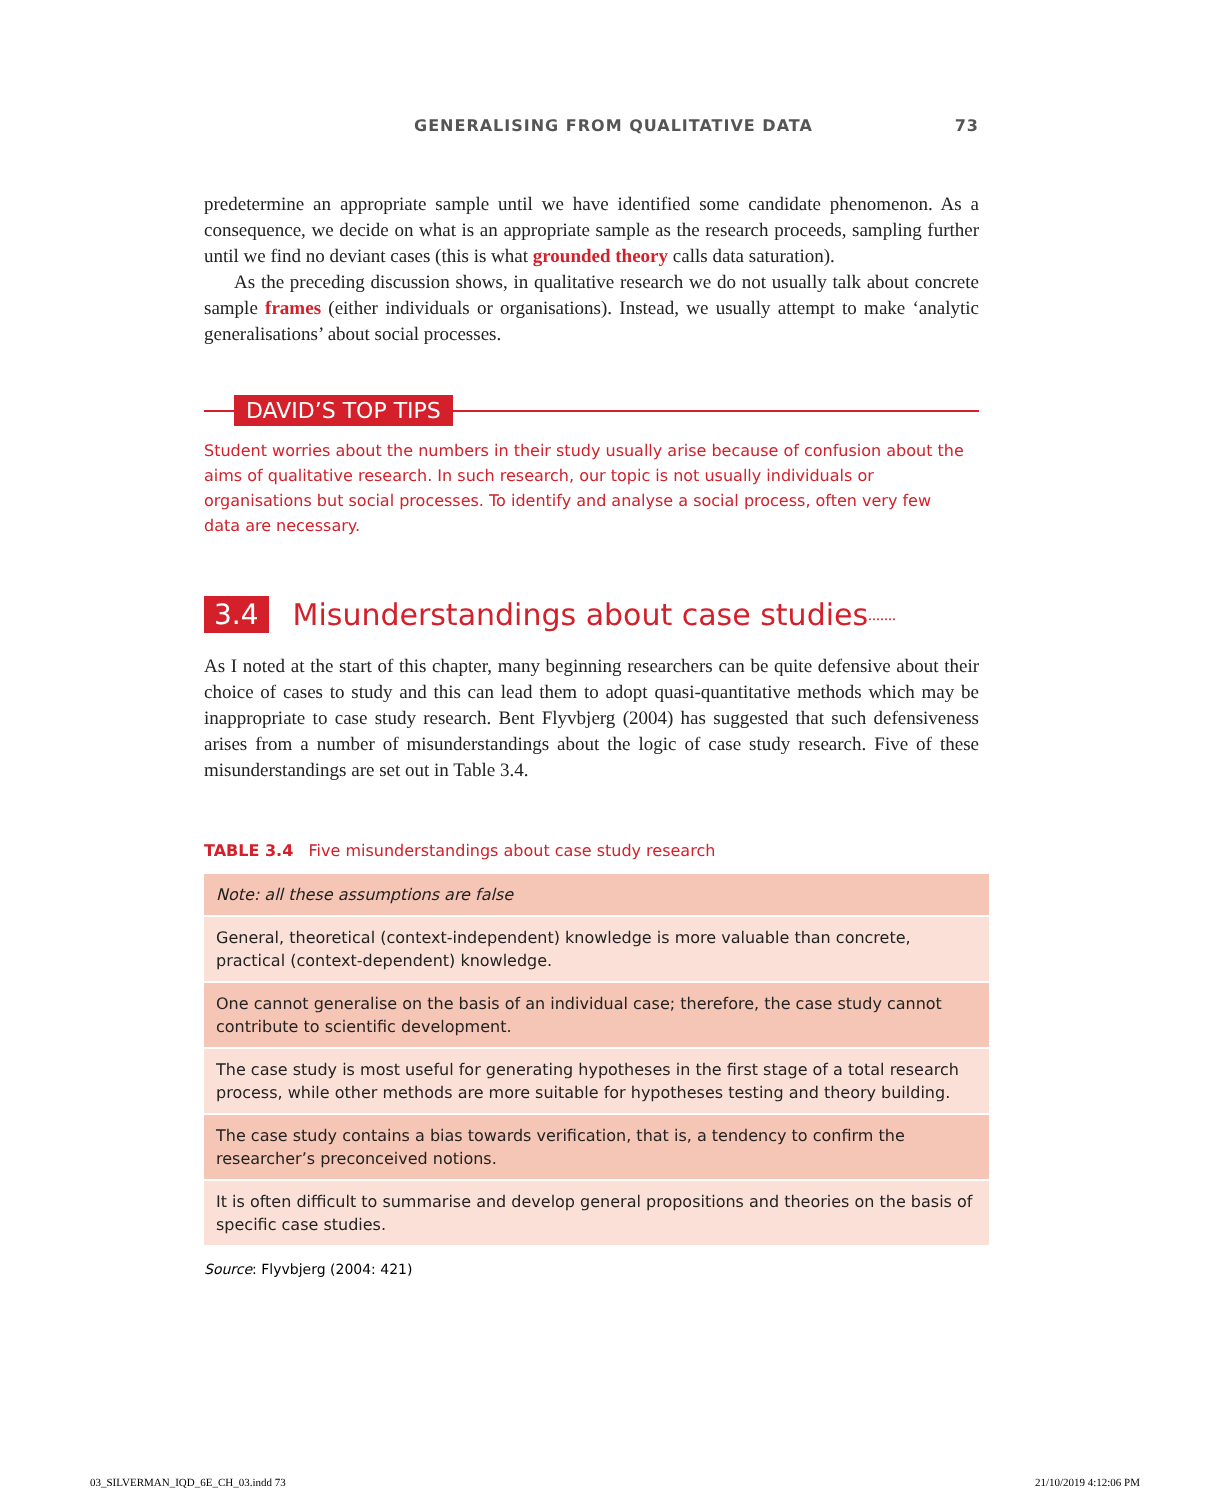GENERALISING FROM QUALITATIVE DATA 73
predetermine an appropriate sample until we have identified some candidate phenomenon. As a consequence, we decide on what is an appropriate sample as the research proceeds, sampling further until we find no deviant cases (this is what grounded theory calls data saturation).
As the preceding discussion shows, in qualitative research we do not usually talk about concrete sample frames (either individuals or organisations). Instead, we usually attempt to make ‘analytic generalisations’ about social processes.
DAVID’S TOP TIPS
Student worries about the numbers in their study usually arise because of confusion about the aims of qualitative research. In such research, our topic is not usually individuals or organisations but social processes. To identify and analyse a social process, often very few data are necessary.
3.4 Misunderstandings about case studies.......
As I noted at the start of this chapter, many beginning researchers can be quite defensive about their choice of cases to study and this can lead them to adopt quasi-quantitative methods which may be inappropriate to case study research. Bent Flyvbjerg (2004) has suggested that such defensiveness arises from a number of misunderstandings about the logic of case study research. Five of these misunderstandings are set out in Table 3.4.
TABLE 3.4 Five misunderstandings about case study research
| Note: all these assumptions are false |
| General, theoretical (context-independent) knowledge is more valuable than concrete, practical (context-dependent) knowledge. |
| One cannot generalise on the basis of an individual case; therefore, the case study cannot contribute to scientific development. |
| The case study is most useful for generating hypotheses in the first stage of a total research process, while other methods are more suitable for hypotheses testing and theory building. |
| The case study contains a bias towards verification, that is, a tendency to confirm the researcher’s preconceived notions. |
| It is often difficult to summarise and develop general propositions and theories on the basis of specific case studies. |
Source: Flyvbjerg (2004: 421)
03_SILVERMAN_IQD_6E_CH_03.indd 73 21/10/2019 4:12:06 PM